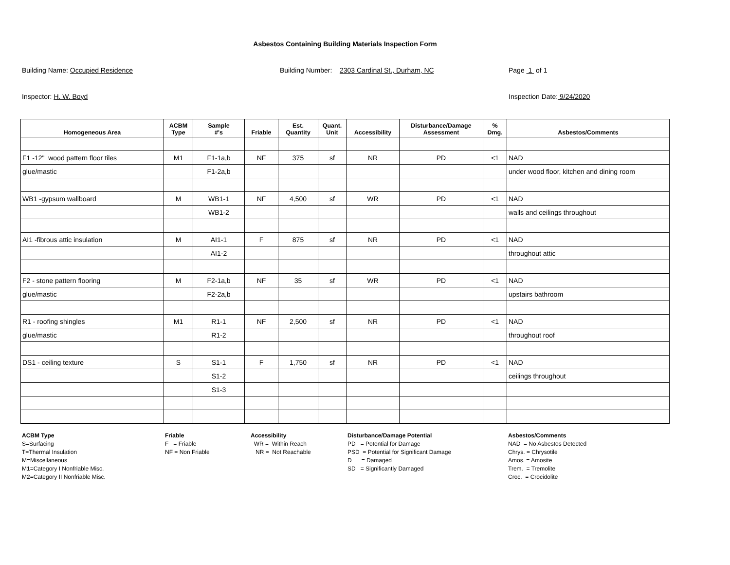Asbestos Containing Building Materials Inspection Form
Building Name: Occupied Residence Building Number: 2303 Cardinal St., Durham, NC Page 1 of 1
Inspector: H. W. Boyd Inspection Date: 9/24/2020
| Homogeneous Area | ACBM Type | Sample #'s | Friable | Est. Quantity | Quant. Unit | Accessibility | Disturbance/Damage Assessment | % Dmg. | Asbestos/Comments |
| --- | --- | --- | --- | --- | --- | --- | --- | --- | --- |
| F1 -12" wood pattern floor tiles | M1 | F1-1a,b | NF | 375 | sf | NR | PD | <1 | NAD |
| glue/mastic | | F1-2a,b | | | | | | | under wood floor, kitchen and dining room |
| WB1 -gypsum wallboard | M | WB1-1 | NF | 4,500 | sf | WR | PD | <1 | NAD |
| | | WB1-2 | | | | | | | walls and ceilings throughout |
| AI1 -fibrous attic insulation | M | AI1-1 | F | 875 | sf | NR | PD | <1 | NAD |
| | | AI1-2 | | | | | | | throughout attic |
| F2 - stone pattern flooring | M | F2-1a,b | NF | 35 | sf | WR | PD | <1 | NAD |
| glue/mastic | | F2-2a,b | | | | | | | upstairs bathroom |
| R1 - roofing shingles | M1 | R1-1 | NF | 2,500 | sf | NR | PD | <1 | NAD |
| glue/mastic | | R1-2 | | | | | | | throughout roof |
| DS1 - ceiling texture | S | S1-1 | F | 1,750 | sf | NR | PD | <1 | NAD |
| | | S1-2 | | | | | | | ceilings throughout |
| | | S1-3 | | | | | | | |
ACBM Type
S=Surfacing
T=Thermal Insulation
M=Miscellaneous
M1=Category I Nonfriable Misc.
M2=Category II Nonfriable Misc.
Friable
F = Friable
NF = Non Friable
Accessibility
WR = Within Reach
NR = Not Reachable
Disturbance/Damage Potential
PD = Potential for Damage
PSD = Potential for Significant Damage
D = Damaged
SD = Significantly Damaged
Asbestos/Comments
NAD = No Asbestos Detected
Chrys. = Chrysotile
Amos. = Amosite
Trem. = Tremolite
Croc. = Crocidolite